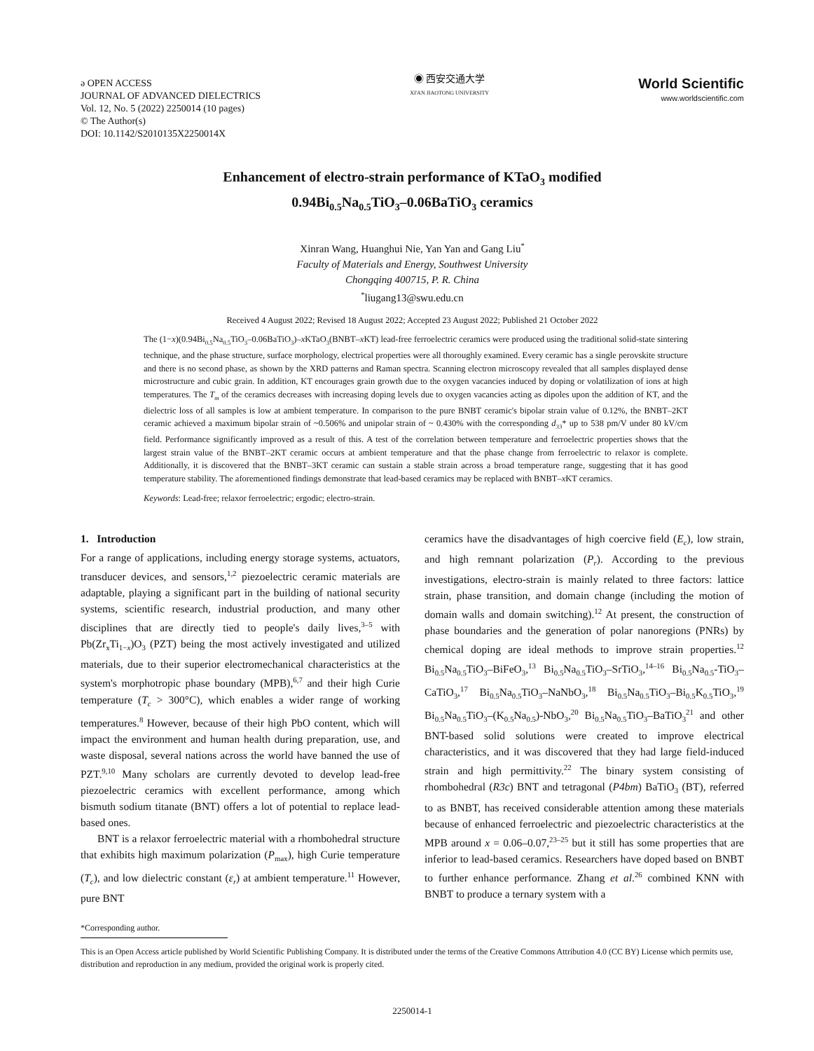ə OPEN ACCESS
JOURNAL OF ADVANCED DIELECTRICS
Vol. 12, No. 5 (2022) 2250014 (10 pages)
© The Author(s)
DOI: 10.1142/S2010135X2250014X
◉ 西安交通大学
XI'AN JIAOTONG UNIVERSITY
World Scientific
www.worldscientific.com
Enhancement of electro-strain performance of KTaO<sub>3</sub> modified
0.94Bi<sub>0.5</sub>Na<sub>0.5</sub>TiO<sub>3</sub>–0.06BaTiO<sub>3</sub> ceramics
Xinran Wang, Huanghui Nie, Yan Yan and Gang Liu<sup>*</sup>
Faculty of Materials and Energy, Southwest University
Chongqing 400715, P. R. China
<sup>*</sup> liugang13@swu.edu.cn
Received 4 August 2022; Revised 18 August 2022; Accepted 23 August 2022; Published 21 October 2022
The (1−x)(0.94Bi<sub>0.5</sub>Na<sub>0.5</sub>TiO<sub>3</sub>–0.06BaTiO<sub>3</sub>)–x KTaO<sub>3</sub>(BNBT–x KT) lead-free ferroelectric ceramics were produced using the traditional solid-state sintering technique, and the phase structure, surface morphology, electrical properties were all thoroughly examined. Every ceramic has a single perovskite structure and there is no second phase, as shown by the XRD patterns and Raman spectra. Scanning electron microscopy revealed that all samples displayed dense microstructure and cubic grain. In addition, KT encourages grain growth due to the oxygen vacancies induced by doping or volatilization of ions at high temperatures. The T<sub>m</sub> of the ceramics decreases with increasing doping levels due to oxygen vacancies acting as dipoles upon the addition of KT, and the dielectric loss of all samples is low at ambient temperature. In comparison to the pure BNBT ceramic's bipolar strain value of 0.12%, the BNBT–2KT ceramic achieved a maximum bipolar strain of ~0.506% and unipolar strain of ~ 0.430% with the corresponding d<sub>33</sub>* up to 538 pm/V under 80 kV/cm field. Performance significantly improved as a result of this. A test of the correlation between temperature and ferroelectric properties shows that the largest strain value of the BNBT–2KT ceramic occurs at ambient temperature and that the phase change from ferroelectric to relaxor is complete. Additionally, it is discovered that the BNBT–3KT ceramic can sustain a stable strain across a broad temperature range, suggesting that it has good temperature stability. The aforementioned findings demonstrate that lead-based ceramics may be replaced with BNBT–x KT ceramics.
Keywords: Lead-free; relaxor ferroelectric; ergodic; electro-strain.
1. Introduction
For a range of applications, including energy storage systems, actuators, transducer devices, and sensors,<sup>1,2</sup> piezoelectric ceramic materials are adaptable, playing a significant part in the building of national security systems, scientific research, industrial production, and many other disciplines that are directly tied to people's daily lives,<sup>3–5</sup> with Pb(Zr<sub>x</sub>Ti<sub>1−x</sub>)O<sub>3</sub> (PZT) being the most actively investigated and utilized materials, due to their superior electromechanical characteristics at the system's morphotropic phase boundary (MPB),<sup>6,7</sup> and their high Curie temperature (T<sub>c</sub> > 300°C), which enables a wider range of working temperatures.<sup>8</sup> However, because of their high PbO content, which will impact the environment and human health during preparation, use, and waste disposal, several nations across the world have banned the use of PZT.<sup>9,10</sup> Many scholars are currently devoted to develop lead-free piezoelectric ceramics with excellent performance, among which bismuth sodium titanate (BNT) offers a lot of potential to replace lead-based ones.
BNT is a relaxor ferroelectric material with a rhombohedral structure that exhibits high maximum polarization (P<sub>max</sub>), high Curie temperature (T<sub>c</sub>), and low dielectric constant (ε<sub>r</sub>) at ambient temperature.<sup>11</sup> However, pure BNT
ceramics have the disadvantages of high coercive field (E<sub>c</sub>), low strain, and high remnant polarization (P<sub>r</sub>). According to the previous investigations, electro-strain is mainly related to three factors: lattice strain, phase transition, and domain change (including the motion of domain walls and domain switching).<sup>12</sup> At present, the construction of phase boundaries and the generation of polar nanoregions (PNRs) by chemical doping are ideal methods to improve strain properties.<sup>12</sup> Bi<sub>0.5</sub>Na<sub>0.5</sub>TiO<sub>3</sub>–BiFeO<sub>3</sub>,<sup>13</sup> Bi<sub>0.5</sub>Na<sub>0.5</sub>TiO<sub>3</sub>–SrTiO<sub>3</sub>,<sup>14–16</sup> Bi<sub>0.5</sub>Na<sub>0.5</sub>-TiO<sub>3</sub>–CaTiO<sub>3</sub>,<sup>17</sup> Bi<sub>0.5</sub>Na<sub>0.5</sub>TiO<sub>3</sub>–NaNbO<sub>3</sub>,<sup>18</sup> Bi<sub>0.5</sub>Na<sub>0.5</sub>TiO<sub>3</sub>–Bi<sub>0.5</sub>K<sub>0.5</sub>TiO<sub>3</sub>,<sup>19</sup> Bi<sub>0.5</sub>Na<sub>0.5</sub>TiO<sub>3</sub>–(K<sub>0.5</sub>Na<sub>0.5</sub>)-NbO<sub>3</sub>,<sup>20</sup> Bi<sub>0.5</sub>Na<sub>0.5</sub>TiO<sub>3</sub>–BaTiO<sub>3</sub><sup>21</sup> and other BNT-based solid solutions were created to improve electrical characteristics, and it was discovered that they had large field-induced strain and high permittivity.<sup>22</sup> The binary system consisting of rhombohedral (R3c) BNT and tetragonal (P4bm) BaTiO<sub>3</sub> (BT), referred to as BNBT, has received considerable attention among these materials because of enhanced ferroelectric and piezoelectric characteristics at the MPB around x = 0.06–0.07,<sup>23–25</sup> but it still has some properties that are inferior to lead-based ceramics. Researchers have doped based on BNBT to further enhance performance. Zhang et al.<sup>26</sup> combined KNN with BNBT to produce a ternary system with a
*Corresponding author.
This is an Open Access article published by World Scientific Publishing Company. It is distributed under the terms of the Creative Commons Attribution 4.0 (CC BY) License which permits use, distribution and reproduction in any medium, provided the original work is properly cited.
2250014-1